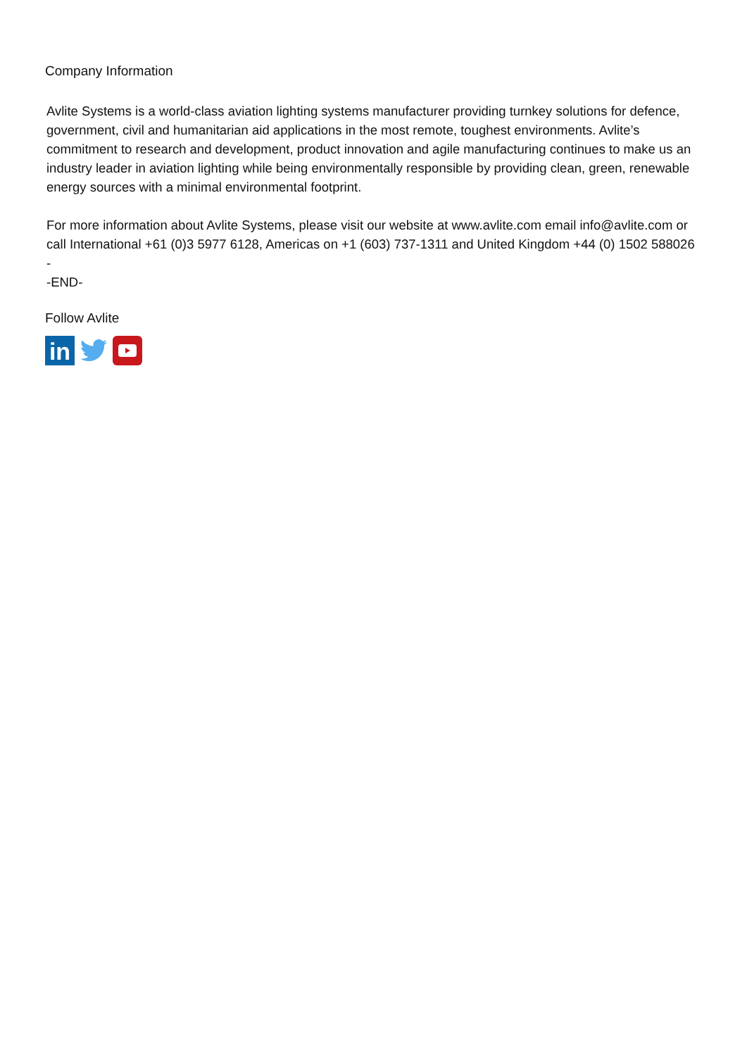Company Information
Avlite Systems is a world-class aviation lighting systems manufacturer providing turnkey solutions for defence, government, civil and humanitarian aid applications in the most remote, toughest environments. Avlite’s commitment to research and development, product innovation and agile manufacturing continues to make us an industry leader in aviation lighting while being environmentally responsible by providing clean, green, renewable energy sources with a minimal environmental footprint.
For more information about Avlite Systems, please visit our website at www.avlite.com email info@avlite.com or call International +61 (0)3 5977 6128, Americas on +1 (603) 737-1311 and United Kingdom +44 (0) 1502 588026 -
-END-
Follow Avlite
in